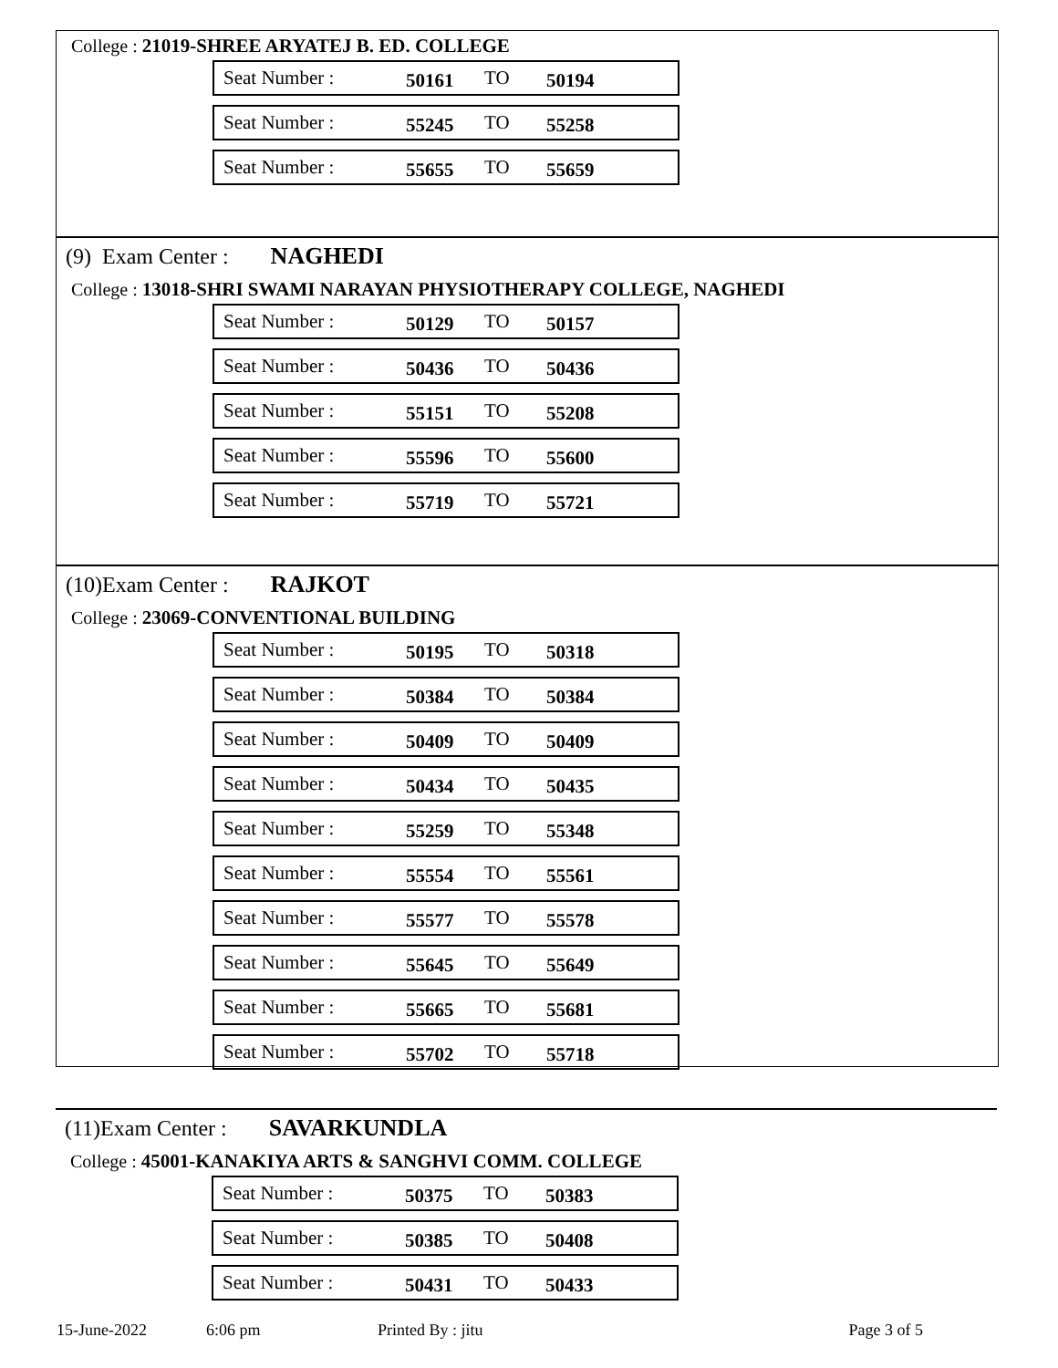College : 21019-SHREE ARYATEJ B. ED. COLLEGE
Seat Number : 50161 TO 50194
Seat Number : 55245 TO 55258
Seat Number : 55655 TO 55659
(9) Exam Center : NAGHEDI
College : 13018-SHRI SWAMI NARAYAN PHYSIOTHERAPY COLLEGE, NAGHEDI
Seat Number : 50129 TO 50157
Seat Number : 50436 TO 50436
Seat Number : 55151 TO 55208
Seat Number : 55596 TO 55600
Seat Number : 55719 TO 55721
(10)Exam Center : RAJKOT
College : 23069-CONVENTIONAL BUILDING
Seat Number : 50195 TO 50318
Seat Number : 50384 TO 50384
Seat Number : 50409 TO 50409
Seat Number : 50434 TO 50435
Seat Number : 55259 TO 55348
Seat Number : 55554 TO 55561
Seat Number : 55577 TO 55578
Seat Number : 55645 TO 55649
Seat Number : 55665 TO 55681
Seat Number : 55702 TO 55718
(11)Exam Center : SAVARKUNDLA
College : 45001-KANAKIYA ARTS & SANGHVI COMM. COLLEGE
Seat Number : 50375 TO 50383
Seat Number : 50385 TO 50408
Seat Number : 50431 TO 50433
15-June-2022 6:06 pm Printed By : jitu Page 3 of 5